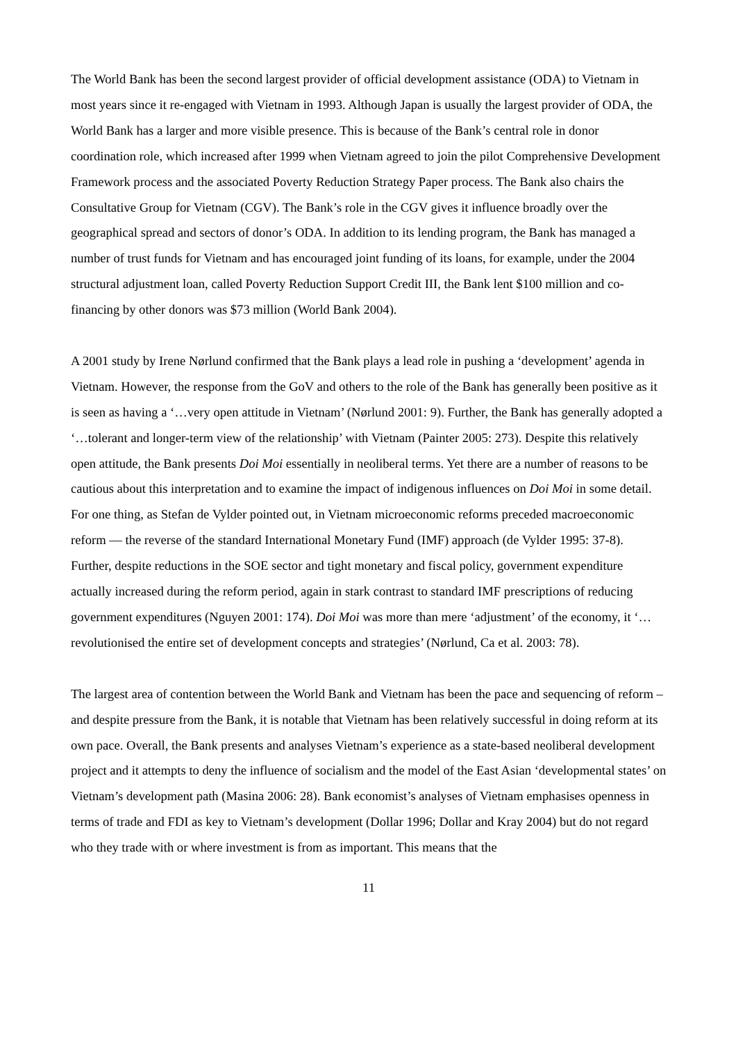The World Bank has been the second largest provider of official development assistance (ODA) to Vietnam in most years since it re-engaged with Vietnam in 1993. Although Japan is usually the largest provider of ODA, the World Bank has a larger and more visible presence. This is because of the Bank’s central role in donor coordination role, which increased after 1999 when Vietnam agreed to join the pilot Comprehensive Development Framework process and the associated Poverty Reduction Strategy Paper process. The Bank also chairs the Consultative Group for Vietnam (CGV). The Bank’s role in the CGV gives it influence broadly over the geographical spread and sectors of donor’s ODA. In addition to its lending program, the Bank has managed a number of trust funds for Vietnam and has encouraged joint funding of its loans, for example, under the 2004 structural adjustment loan, called Poverty Reduction Support Credit III, the Bank lent $100 million and co-financing by other donors was $73 million (World Bank 2004).
A 2001 study by Irene Nørlund confirmed that the Bank plays a lead role in pushing a ‘development’ agenda in Vietnam. However, the response from the GoV and others to the role of the Bank has generally been positive as it is seen as having a ‘…very open attitude in Vietnam’ (Nørlund 2001: 9). Further, the Bank has generally adopted a ‘…tolerant and longer-term view of the relationship’ with Vietnam (Painter 2005: 273). Despite this relatively open attitude, the Bank presents Doi Moi essentially in neoliberal terms. Yet there are a number of reasons to be cautious about this interpretation and to examine the impact of indigenous influences on Doi Moi in some detail. For one thing, as Stefan de Vylder pointed out, in Vietnam microeconomic reforms preceded macroeconomic reform — the reverse of the standard International Monetary Fund (IMF) approach (de Vylder 1995: 37-8). Further, despite reductions in the SOE sector and tight monetary and fiscal policy, government expenditure actually increased during the reform period, again in stark contrast to standard IMF prescriptions of reducing government expenditures (Nguyen 2001: 174). Doi Moi was more than mere ‘adjustment’ of the economy, it ‘…revolutionised the entire set of development concepts and strategies’ (Nørlund, Ca et al. 2003: 78).
The largest area of contention between the World Bank and Vietnam has been the pace and sequencing of reform – and despite pressure from the Bank, it is notable that Vietnam has been relatively successful in doing reform at its own pace. Overall, the Bank presents and analyses Vietnam’s experience as a state-based neoliberal development project and it attempts to deny the influence of socialism and the model of the East Asian ‘developmental states’ on Vietnam’s development path (Masina 2006: 28). Bank economist’s analyses of Vietnam emphasises openness in terms of trade and FDI as key to Vietnam’s development (Dollar 1996; Dollar and Kray 2004) but do not regard who they trade with or where investment is from as important. This means that the
11